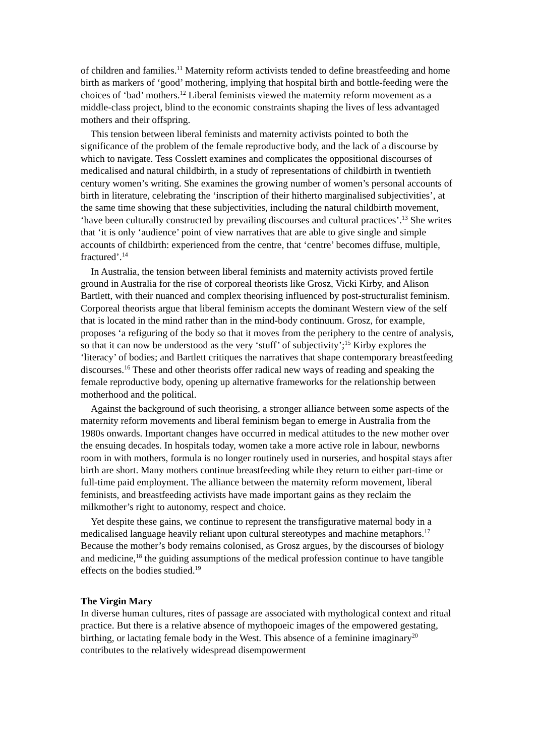of children and families.<sup>11</sup> Maternity reform activists tended to define breastfeeding and home birth as markers of ‘good’ mothering, implying that hospital birth and bottle-feeding were the choices of ‘bad’ mothers.<sup>12</sup> Liberal feminists viewed the maternity reform movement as a middle-class project, blind to the economic constraints shaping the lives of less advantaged mothers and their offspring.
This tension between liberal feminists and maternity activists pointed to both the significance of the problem of the female reproductive body, and the lack of a discourse by which to navigate. Tess Cosslett examines and complicates the oppositional discourses of medicalised and natural childbirth, in a study of representations of childbirth in twentieth century women’s writing. She examines the growing number of women’s personal accounts of birth in literature, celebrating the ‘inscription of their hitherto marginalised subjectivities’, at the same time showing that these subjectivities, including the natural childbirth movement, ‘have been culturally constructed by prevailing discourses and cultural practices’.<sup>13</sup> She writes that ‘it is only ‘audience’ point of view narratives that are able to give single and simple accounts of childbirth: experienced from the centre, that ‘centre’ becomes diffuse, multiple, fractured’.<sup>14</sup>
In Australia, the tension between liberal feminists and maternity activists proved fertile ground in Australia for the rise of corporeal theorists like Grosz, Vicki Kirby, and Alison Bartlett, with their nuanced and complex theorising influenced by post-structuralist feminism. Corporeal theorists argue that liberal feminism accepts the dominant Western view of the self that is located in the mind rather than in the mind-body continuum. Grosz, for example, proposes ‘a refiguring of the body so that it moves from the periphery to the centre of analysis, so that it can now be understood as the very ‘stuff’ of subjectivity’;<sup>15</sup> Kirby explores the ‘literacy’ of bodies; and Bartlett critiques the narratives that shape contemporary breastfeeding discourses.<sup>16</sup> These and other theorists offer radical new ways of reading and speaking the female reproductive body, opening up alternative frameworks for the relationship between motherhood and the political.
Against the background of such theorising, a stronger alliance between some aspects of the maternity reform movements and liberal feminism began to emerge in Australia from the 1980s onwards. Important changes have occurred in medical attitudes to the new mother over the ensuing decades. In hospitals today, women take a more active role in labour, newborns room in with mothers, formula is no longer routinely used in nurseries, and hospital stays after birth are short. Many mothers continue breastfeeding while they return to either part-time or full-time paid employment. The alliance between the maternity reform movement, liberal feminists, and breastfeeding activists have made important gains as they reclaim the milkmother’s right to autonomy, respect and choice.
Yet despite these gains, we continue to represent the transfigurative maternal body in a medicalised language heavily reliant upon cultural stereotypes and machine metaphors.<sup>17</sup> Because the mother’s body remains colonised, as Grosz argues, by the discourses of biology and medicine,<sup>18</sup> the guiding assumptions of the medical profession continue to have tangible effects on the bodies studied.<sup>19</sup>
The Virgin Mary
In diverse human cultures, rites of passage are associated with mythological context and ritual practice. But there is a relative absence of mythopoeic images of the empowered gestating, birthing, or lactating female body in the West. This absence of a feminine imaginary<sup>20</sup> contributes to the relatively widespread disempowerment